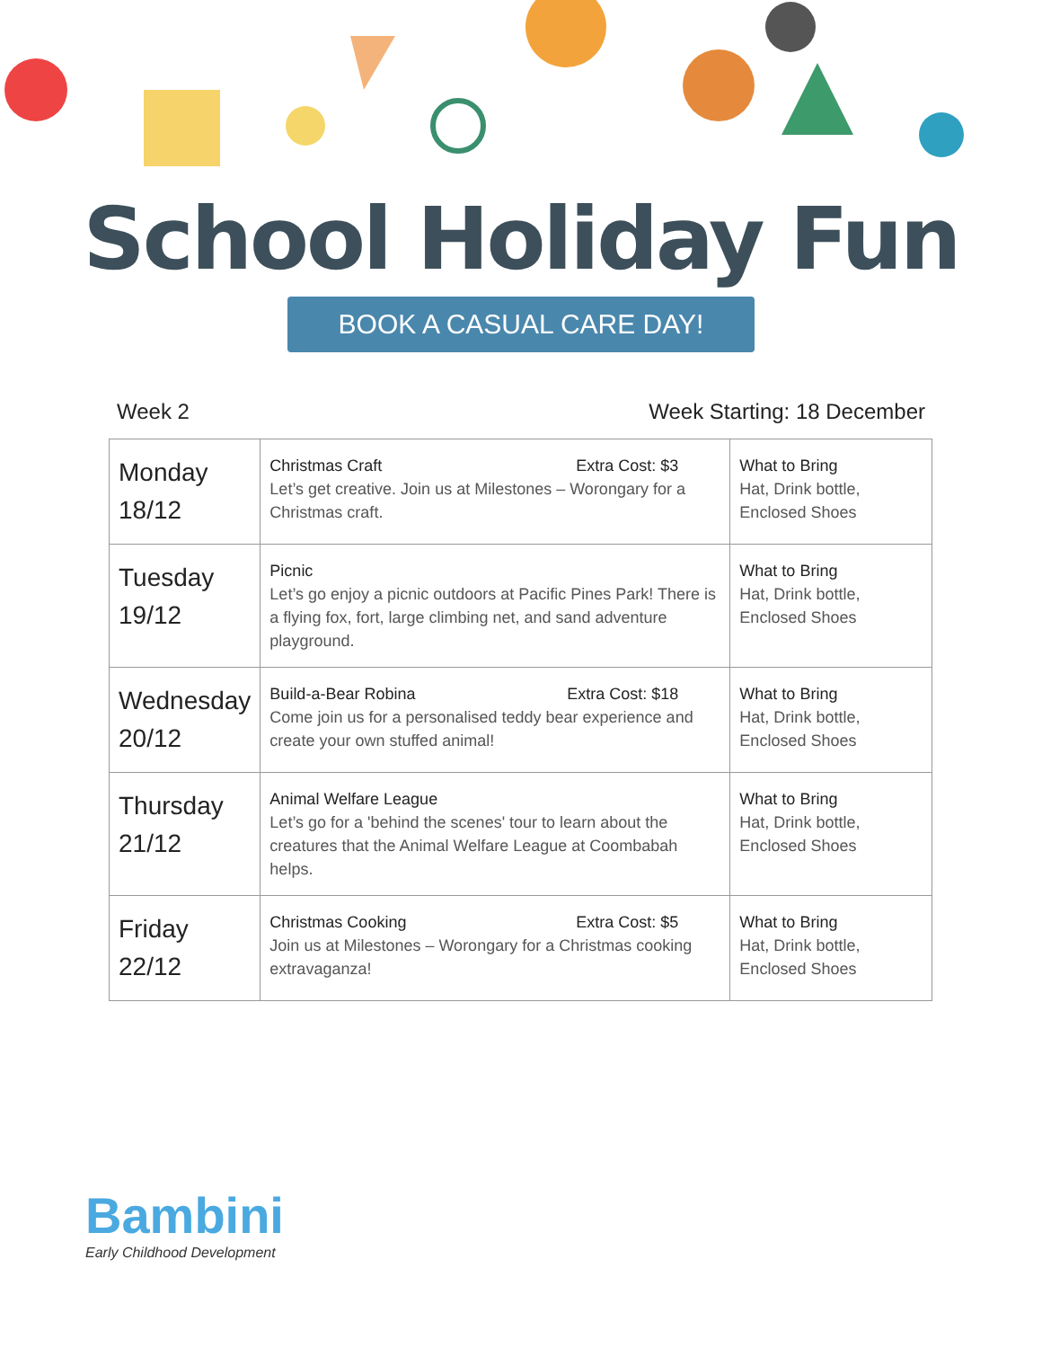School Holiday Fun
BOOK A CASUAL CARE DAY!
Week 2 Week Starting: 18 December
| Monday 18/12 | Christmas Craft Extra Cost: $3 Let’s get creative. Join us at Milestones – Worongary for a Christmas craft. | What to Bring Hat, Drink bottle, Enclosed Shoes |
| Tuesday 19/12 | Picnic Let’s go enjoy a picnic outdoors at Pacific Pines Park! There is a flying fox, fort, large climbing net, and sand adventure playground. | What to Bring Hat, Drink bottle, Enclosed Shoes |
| Wednesday 20/12 | Build-a-Bear Robina Extra Cost: $18 Come join us for a personalised teddy bear experience and create your own stuffed animal! | What to Bring Hat, Drink bottle, Enclosed Shoes |
| Thursday 21/12 | Animal Welfare League Let’s go for a 'behind the scenes' tour to learn about the creatures that the Animal Welfare League at Coombabah helps. | What to Bring Hat, Drink bottle, Enclosed Shoes |
| Friday 22/12 | Christmas Cooking Extra Cost: $5 Join us at Milestones – Worongary for a Christmas cooking extravaganza! | What to Bring Hat, Drink bottle, Enclosed Shoes |
Bambini
Early Childhood Development